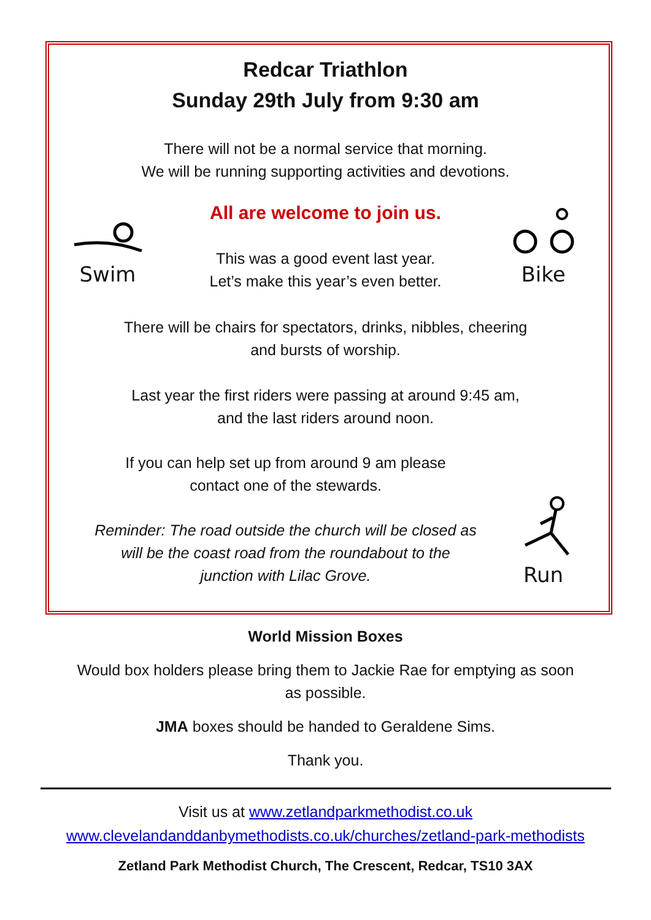Redcar Triathlon
Sunday 29th July from 9:30 am
There will not be a normal service that morning.
We will be running supporting activities and devotions.
Swim
All are welcome to join us.
This was a good event last year.
Let’s make this year’s even better.
Bike
There will be chairs for spectators, drinks, nibbles, cheering
and bursts of worship.
Last year the first riders were passing at around 9:45 am,
and the last riders around noon.
If you can help set up from around 9 am please
contact one of the stewards.
Reminder: The road outside the church will be closed as
will be the coast road from the roundabout to the
junction with Lilac Grove.
Run
World Mission Boxes
Would box holders please bring them to Jackie Rae for emptying as soon
as possible.
JMA boxes should be handed to Geraldene Sims.
Thank you.
Visit us at www.zetlandparkmethodist.co.uk
www.clevelandanddanbymethodists.co.uk/churches/zetland-park-methodists
Zetland Park Methodist Church, The Crescent, Redcar, TS10 3AX